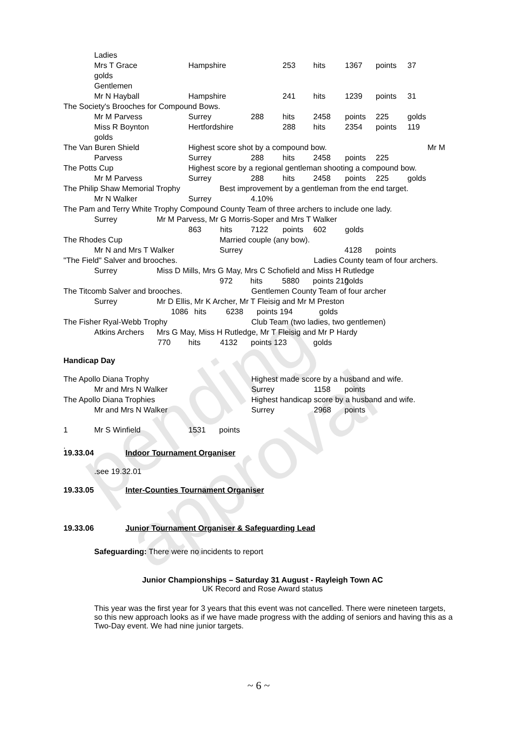pending approval
Ladies
Mrs T Grace Hampshire 253 hits 1367 points 37
golds
Gentlemen
Mr N Hayball Hampshire 241 hits 1239 points 31
The Society's Brooches for Compound Bows.
Mr M Parvess Surrey 288 hits 2458 points 225 golds
Miss R Boynton Hertfordshire 288 hits 2354 points 119
golds
The Van Buren Shield Highest score shot by a compound bow. Mr M
Parvess Surrey 288 hits 2458 points 225
The Potts Cup Highest score by a regional gentleman shooting a compound bow.
Mr M Parvess Surrey 288 hits 2458 points 225 golds
The Philip Shaw Memorial Trophy Best improvement by a gentleman from the end target.
Mr N Walker Surrey 4.10%
The Pam and Terry White Trophy Compound County Team of three archers to include one lady.
Surrey Mr M Parvess, Mr G Morris-Soper and Mrs T Walker
863 hits 7122 points 602 golds
The Rhodes Cup Married couple (any bow).
Mr N and Mrs T Walker Surrey 4128 points
"The Field" Salver and brooches. Ladies County team of four archers.
Surrey Miss D Mills, Mrs G May, Mrs C Schofield and Miss H Rutledge
972 hits 5880 points 210 golds
The Titcomb Salver and brooches. Gentlemen County Team of four archer
Surrey Mr D Ellis, Mr K Archer, Mr T Fleisig and Mr M Preston
1086 hits 6238 points 194 golds
The Fisher Ryal-Webb Trophy Club Team (two ladies, two gentlemen)
Atkins Archers Mrs G May, Miss H Rutledge, Mr T Fleisig and Mr P Hardy
770 hits 4132 points 123 golds
Handicap Day
The Apollo Diana Trophy Highest made score by a husband and wife.
Mr and Mrs N Walker Surrey 1158 points
The Apollo Diana Trophies Highest handicap score by a husband and wife.
Mr and Mrs N Walker Surrey 2968 points
1 Mr S Winfield 1531 points
.
19.33.04 Indoor Tournament Organiser
.see 19.32.01
19.33.05 Inter-Counties Tournament Organiser
19.33.06 Junior Tournament Organiser & Safeguarding Lead
Safeguarding: There were no incidents to report
Junior Championships – Saturday 31 August - Rayleigh Town AC
UK Record and Rose Award status
This year was the first year for 3 years that this event was not cancelled. There were nineteen targets, so this new approach looks as if we have made progress with the adding of seniors and having this as a Two-Day event. We had nine junior targets.
~ 6 ~